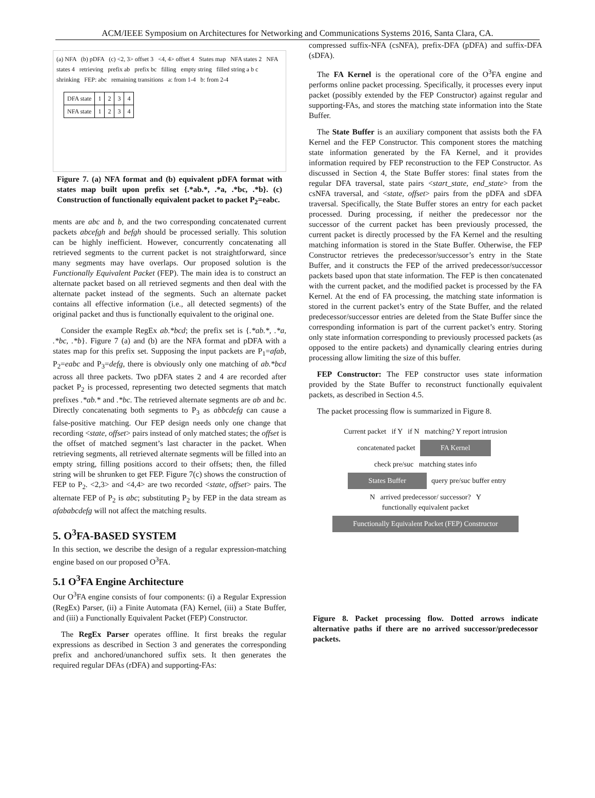ACM/IEEE Symposium on Architectures for Networking and Communications Systems 2016, Santa Clara, CA.
(a) NFA (b) pDFA (c) <2, 3> offset 3 <4, 4> offset 4 States map NFA states 2 NFA states 4 retrieving prefix ab prefix bc filling empty string filled string a b c shrinking FEP: abc remaining transitions a: from 1-4 b: from 2-4
| DFA state | 1 | 2 | 3 | 4 |
| NFA state | 1 | 2 | 3 | 4 |
Figure 7. (a) NFA format and (b) equivalent pDFA format with states map built upon prefix set {.*ab.*, .*a, .*bc, .*b}. (c) Construction of functionally equivalent packet to packet P<sub>2</sub>=eabc.
ments are abc and b, and the two corresponding concatenated current packets abcefgh and befgh should be processed serially. This solution can be highly inefficient. However, concurrently concatenating all retrieved segments to the current packet is not straightforward, since many segments may have overlaps. Our proposed solution is the Functionally Equivalent Packet (FEP). The main idea is to construct an alternate packet based on all retrieved segments and then deal with the alternate packet instead of the segments. Such an alternate packet contains all effective information (i.e., all detected segments) of the original packet and thus is functionally equivalent to the original one.
Consider the example RegEx ab.*bcd; the prefix set is {.*ab.*, .*a, .*bc, .*b}. Figure 7 (a) and (b) are the NFA format and pDFA with a states map for this prefix set. Supposing the input packets are P<sub>1</sub>=afab, P<sub>2</sub>=eabc and P<sub>3</sub>=defg, there is obviously only one matching of ab.*bcd across all three packets. Two pDFA states 2 and 4 are recorded after packet P<sub>2</sub> is processed, representing two detected segments that match prefixes .*ab.* and .*bc. The retrieved alternate segments are ab and bc. Directly concatenating both segments to P<sub>3</sub> as abbcdefg can cause a false-positive matching. Our FEP design needs only one change that recording <state, offset> pairs instead of only matched states; the offset is the offset of matched segment’s last character in the packet. When retrieving segments, all retrieved alternate segments will be filled into an empty string, filling positions accord to their offsets; then, the filled string will be shrunken to get FEP. Figure 7(c) shows the construction of FEP to P<sub>2</sub>. <2,3> and <4,4> are two recorded <state, offset> pairs. The alternate FEP of P<sub>2</sub> is abc; substituting P<sub>2</sub> by FEP in the data stream as afababcdefg will not affect the matching results.
5. O<sup>3</sup>FA-BASED SYSTEM
In this section, we describe the design of a regular expression-matching engine based on our proposed O<sup>3</sup>FA.
5.1 O<sup>3</sup>FA Engine Architecture
Our O<sup>3</sup>FA engine consists of four components: (i) a Regular Expression (RegEx) Parser, (ii) a Finite Automata (FA) Kernel, (iii) a State Buffer, and (iii) a Functionally Equivalent Packet (FEP) Constructor.
The RegEx Parser operates offline. It first breaks the regular expressions as described in Section 3 and generates the corresponding prefix and anchored/unanchored suffix sets. It then generates the required regular DFAs (rDFA) and supporting-FAs:
compressed suffix-NFA (csNFA), prefix-DFA (pDFA) and suffix-DFA (sDFA).
The FA Kernel is the operational core of the O<sup>3</sup>FA engine and performs online packet processing. Specifically, it processes every input packet (possibly extended by the FEP Constructor) against regular and supporting-FAs, and stores the matching state information into the State Buffer.
The State Buffer is an auxiliary component that assists both the FA Kernel and the FEP Constructor. This component stores the matching state information generated by the FA Kernel, and it provides information required by FEP reconstruction to the FEP Constructor. As discussed in Section 4, the State Buffer stores: final states from the regular DFA traversal, state pairs <start_state, end_state> from the csNFA traversal, and <state, offset> pairs from the pDFA and sDFA traversal. Specifically, the State Buffer stores an entry for each packet processed. During processing, if neither the predecessor nor the successor of the current packet has been previously processed, the current packet is directly processed by the FA Kernel and the resulting matching information is stored in the State Buffer. Otherwise, the FEP Constructor retrieves the predecessor/successor’s entry in the State Buffer, and it constructs the FEP of the arrived predecessor/successor packets based upon that state information. The FEP is then concatenated with the current packet, and the modified packet is processed by the FA Kernel. At the end of FA processing, the matching state information is stored in the current packet’s entry of the State Buffer, and the related predecessor/successor entries are deleted from the State Buffer since the corresponding information is part of the current packet’s entry. Storing only state information corresponding to previously processed packets (as opposed to the entire packets) and dynamically clearing entries during processing allow limiting the size of this buffer.
FEP Constructor: The FEP constructor uses state information provided by the State Buffer to reconstruct functionally equivalent packets, as described in Section 4.5.
The packet processing flow is summarized in Figure 8.
Current packet if Y if N matching? Y report intrusion
concatenated packet FA Kernel
check pre/suc matching states info
States Buffer query pre/suc buffer entry
N arrived predecessor/ successor? Y
functionally equivalent packet Functionally Equivalent Packet (FEP) Constructor
Figure 8. Packet processing flow. Dotted arrows indicate alternative paths if there are no arrived successor/predecessor packets.